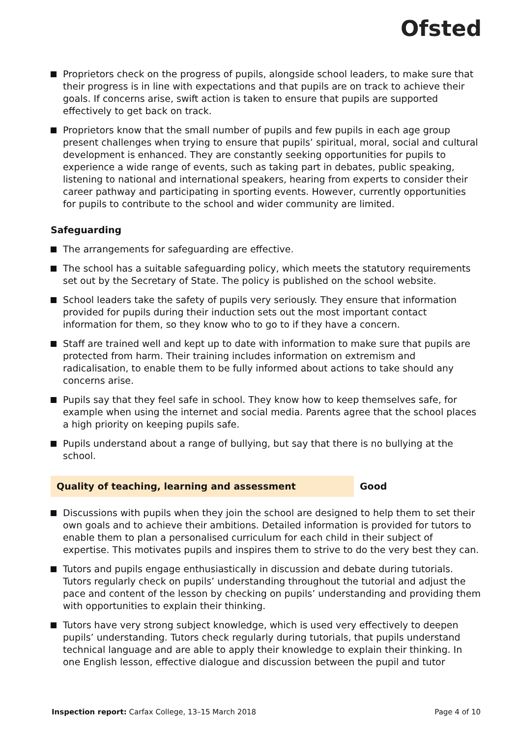Ofsted
Proprietors check on the progress of pupils, alongside school leaders, to make sure that their progress is in line with expectations and that pupils are on track to achieve their goals. If concerns arise, swift action is taken to ensure that pupils are supported effectively to get back on track.
Proprietors know that the small number of pupils and few pupils in each age group present challenges when trying to ensure that pupils’ spiritual, moral, social and cultural development is enhanced. They are constantly seeking opportunities for pupils to experience a wide range of events, such as taking part in debates, public speaking, listening to national and international speakers, hearing from experts to consider their career pathway and participating in sporting events. However, currently opportunities for pupils to contribute to the school and wider community are limited.
Safeguarding
The arrangements for safeguarding are effective.
The school has a suitable safeguarding policy, which meets the statutory requirements set out by the Secretary of State. The policy is published on the school website.
School leaders take the safety of pupils very seriously. They ensure that information provided for pupils during their induction sets out the most important contact information for them, so they know who to go to if they have a concern.
Staff are trained well and kept up to date with information to make sure that pupils are protected from harm. Their training includes information on extremism and radicalisation, to enable them to be fully informed about actions to take should any concerns arise.
Pupils say that they feel safe in school. They know how to keep themselves safe, for example when using the internet and social media. Parents agree that the school places a high priority on keeping pupils safe.
Pupils understand about a range of bullying, but say that there is no bullying at the school.
Quality of teaching, learning and assessment Good
Discussions with pupils when they join the school are designed to help them to set their own goals and to achieve their ambitions. Detailed information is provided for tutors to enable them to plan a personalised curriculum for each child in their subject of expertise. This motivates pupils and inspires them to strive to do the very best they can.
Tutors and pupils engage enthusiastically in discussion and debate during tutorials. Tutors regularly check on pupils’ understanding throughout the tutorial and adjust the pace and content of the lesson by checking on pupils’ understanding and providing them with opportunities to explain their thinking.
Tutors have very strong subject knowledge, which is used very effectively to deepen pupils’ understanding. Tutors check regularly during tutorials, that pupils understand technical language and are able to apply their knowledge to explain their thinking. In one English lesson, effective dialogue and discussion between the pupil and tutor
Inspection report: Carfax College, 13–15 March 2018 Page 4 of 10